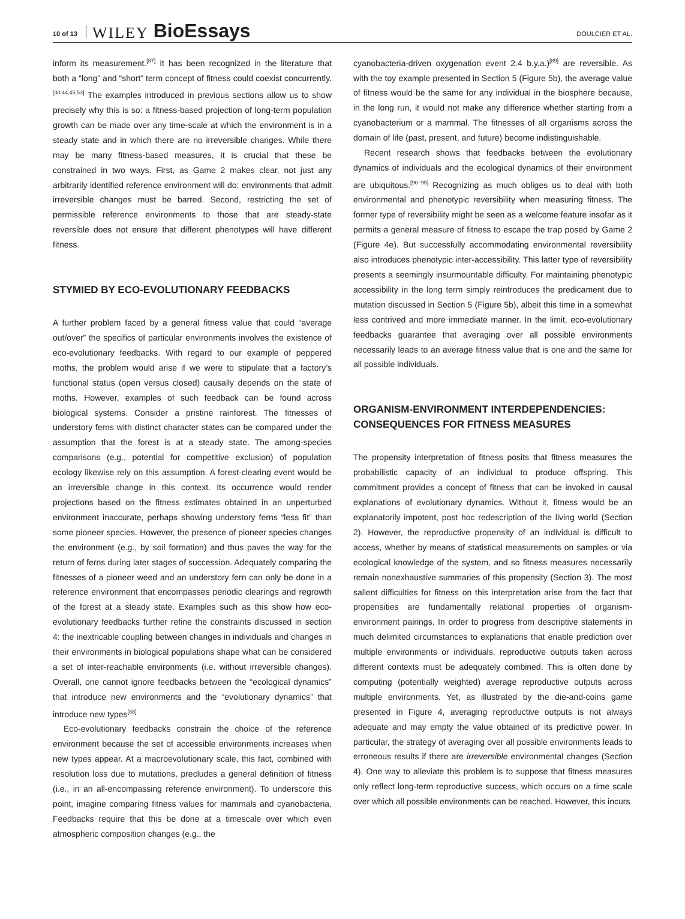10 of 13 WILEY BioEssays DOULCIER ET AL.
inform its measurement.<sup>[87]</sup> It has been recognized in the literature that both a “long” and “short” term concept of fitness could coexist concurrently.<sup>[30,44,45,53]</sup> The examples introduced in previous sections allow us to show precisely why this is so: a fitness-based projection of long-term population growth can be made over any time-scale at which the environment is in a steady state and in which there are no irreversible changes. While there may be many fitness-based measures, it is crucial that these be constrained in two ways. First, as Game 2 makes clear, not just any arbitrarily identified reference environment will do; environments that admit irreversible changes must be barred. Second, restricting the set of permissible reference environments to those that are steady-state reversible does not ensure that different phenotypes will have different fitness.
STYMIED BY ECO-EVOLUTIONARY FEEDBACKS
A further problem faced by a general fitness value that could “average out/over” the specifics of particular environments involves the existence of eco-evolutionary feedbacks. With regard to our example of peppered moths, the problem would arise if we were to stipulate that a factory’s functional status (open versus closed) causally depends on the state of moths. However, examples of such feedback can be found across biological systems. Consider a pristine rainforest. The fitnesses of understory ferns with distinct character states can be compared under the assumption that the forest is at a steady state. The among-species comparisons (e.g., potential for competitive exclusion) of population ecology likewise rely on this assumption. A forest-clearing event would be an irreversible change in this context. Its occurrence would render projections based on the fitness estimates obtained in an unperturbed environment inaccurate, perhaps showing understory ferns “less fit” than some pioneer species. However, the presence of pioneer species changes the environment (e.g., by soil formation) and thus paves the way for the return of ferns during later stages of succession. Adequately comparing the fitnesses of a pioneer weed and an understory fern can only be done in a reference environment that encompasses periodic clearings and regrowth of the forest at a steady state. Examples such as this show how eco-evolutionary feedbacks further refine the constraints discussed in section 4: the inextricable coupling between changes in individuals and changes in their environments in biological populations shape what can be considered a set of inter-reachable environments (i.e. without irreversible changes). Overall, one cannot ignore feedbacks between the “ecological dynamics” that introduce new environments and the “evolutionary dynamics” that introduce new types<sup>[88]</sup>
Eco-evolutionary feedbacks constrain the choice of the reference environment because the set of accessible environments increases when new types appear. At a macroevolutionary scale, this fact, combined with resolution loss due to mutations, precludes a general definition of fitness (i.e., in an all-encompassing reference environment). To underscore this point, imagine comparing fitness values for mammals and cyanobacteria. Feedbacks require that this be done at a timescale over which even atmospheric composition changes (e.g., the
cyanobacteria-driven oxygenation event 2.4 b.y.a.)<sup>[89]</sup> are reversible. As with the toy example presented in Section 5 (Figure 5b), the average value of fitness would be the same for any individual in the biosphere because, in the long run, it would not make any difference whether starting from a cyanobacterium or a mammal. The fitnesses of all organisms across the domain of life (past, present, and future) become indistinguishable.
Recent research shows that feedbacks between the evolutionary dynamics of individuals and the ecological dynamics of their environment are ubiquitous.<sup>[90–95]</sup> Recognizing as much obliges us to deal with both environmental and phenotypic reversibility when measuring fitness. The former type of reversibility might be seen as a welcome feature insofar as it permits a general measure of fitness to escape the trap posed by Game 2 (Figure 4e). But successfully accommodating environmental reversibility also introduces phenotypic inter-accessibility. This latter type of reversibility presents a seemingly insurmountable difficulty. For maintaining phenotypic accessibility in the long term simply reintroduces the predicament due to mutation discussed in Section 5 (Figure 5b), albeit this time in a somewhat less contrived and more immediate manner. In the limit, eco-evolutionary feedbacks guarantee that averaging over all possible environments necessarily leads to an average fitness value that is one and the same for all possible individuals.
ORGANISM-ENVIRONMENT INTERDEPENDENCIES: CONSEQUENCES FOR FITNESS MEASURES
The propensity interpretation of fitness posits that fitness measures the probabilistic capacity of an individual to produce offspring. This commitment provides a concept of fitness that can be invoked in causal explanations of evolutionary dynamics. Without it, fitness would be an explanatorily impotent, post hoc redescription of the living world (Section 2). However, the reproductive propensity of an individual is difficult to access, whether by means of statistical measurements on samples or via ecological knowledge of the system, and so fitness measures necessarily remain nonexhaustive summaries of this propensity (Section 3). The most salient difficulties for fitness on this interpretation arise from the fact that propensities are fundamentally relational properties of organism-environment pairings. In order to progress from descriptive statements in much delimited circumstances to explanations that enable prediction over multiple environments or individuals, reproductive outputs taken across different contexts must be adequately combined. This is often done by computing (potentially weighted) average reproductive outputs across multiple environments. Yet, as illustrated by the die-and-coins game presented in Figure 4, averaging reproductive outputs is not always adequate and may empty the value obtained of its predictive power. In particular, the strategy of averaging over all possible environments leads to erroneous results if there are irreversible environmental changes (Section 4). One way to alleviate this problem is to suppose that fitness measures only reflect long-term reproductive success, which occurs on a time scale over which all possible environments can be reached. However, this incurs